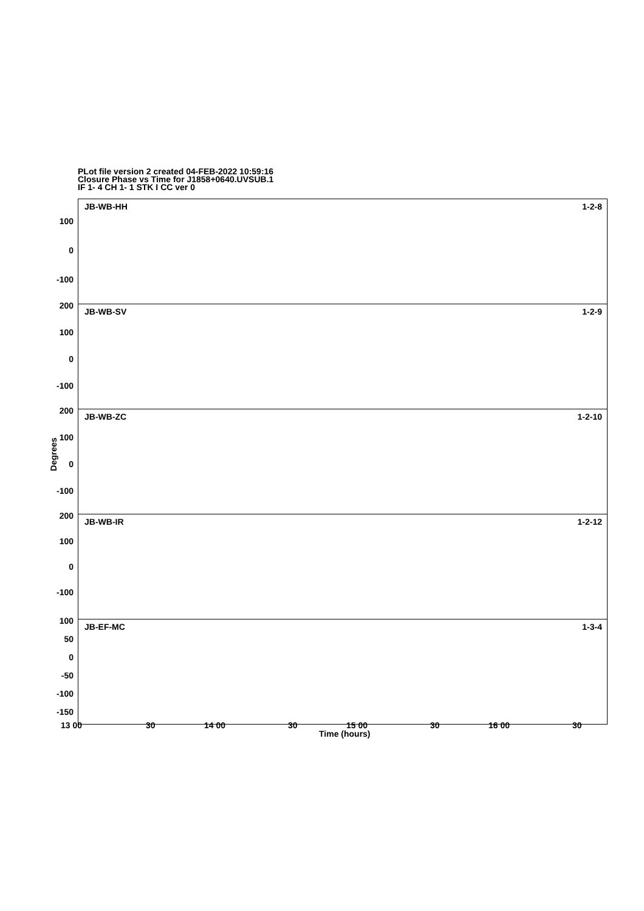PLot file version 2 created 04-FEB-2022 10:59:16
Closure Phase vs Time for J1858+0640.UVSUB.1
IF 1- 4 CH 1- 1 STK I CC ver 0
Degrees
JB-WB-HH 1-2-8
100
0
-100
JB-WB-SV 1-2-9
200
100
0
-100
JB-WB-ZC 1-2-10
200
100
0
-100
JB-WB-IR 1-2-12
200
100
0
-100
JB-EF-MC 1-3-4
100
50
0
-50
-100
-150
13 00 30 14 00 30 15 00 30 16 00 30
Time (hours)